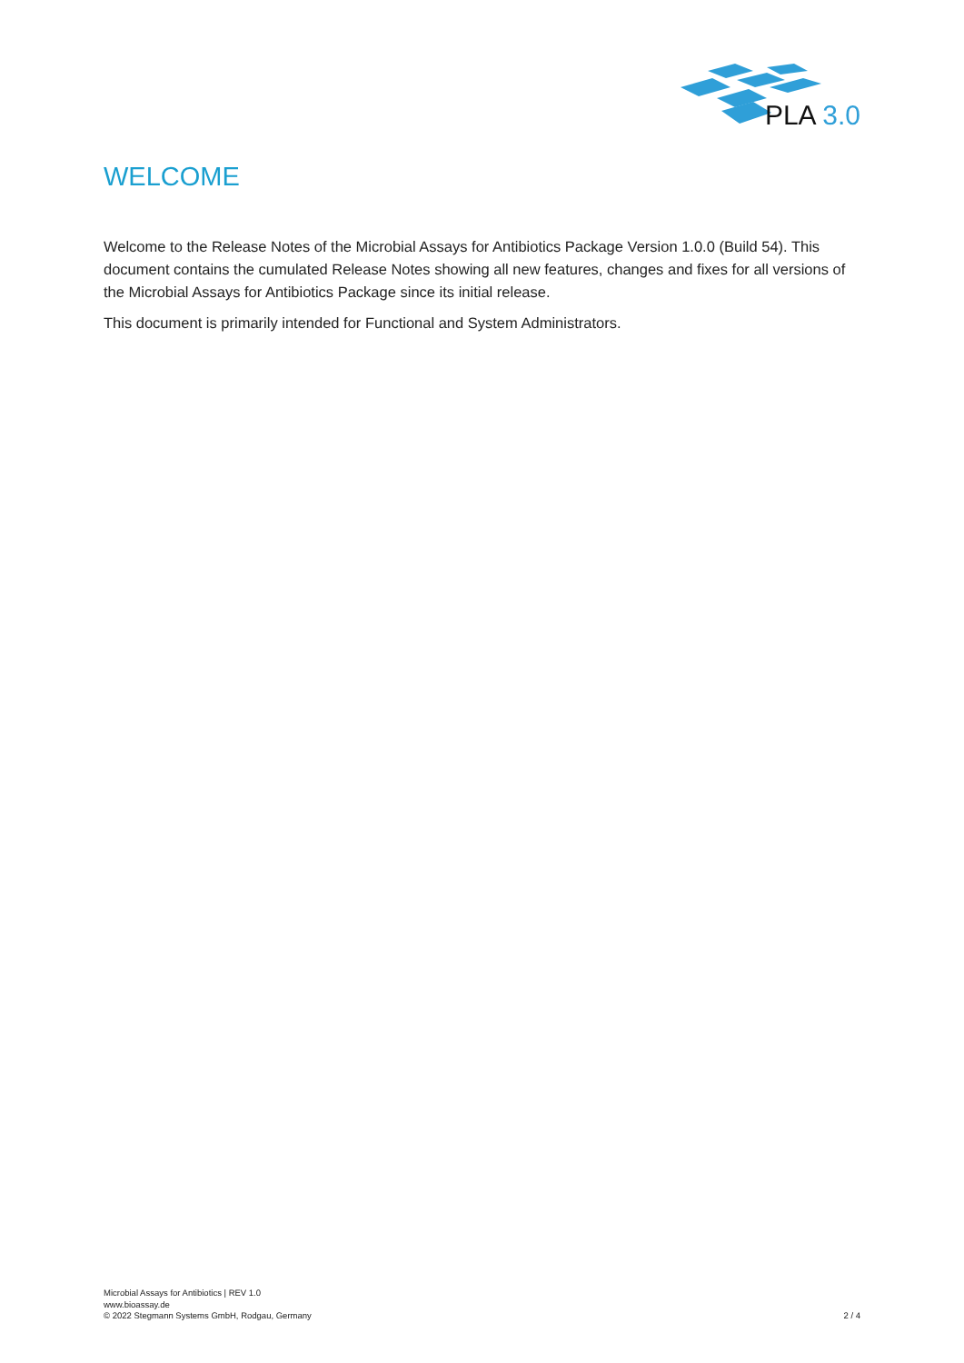PLA 3.0
WELCOME
Welcome to the Release Notes of the Microbial Assays for Antibiotics Package Version 1.0.0 (Build 54). This document contains the cumulated Release Notes showing all new features, changes and fixes for all versions of the Microbial Assays for Antibiotics Package since its initial release.
This document is primarily intended for Functional and System Administrators.
Microbial Assays for Antibiotics | REV 1.0
www.bioassay.de
© 2022 Stegmann Systems GmbH, Rodgau, Germany
2 / 4